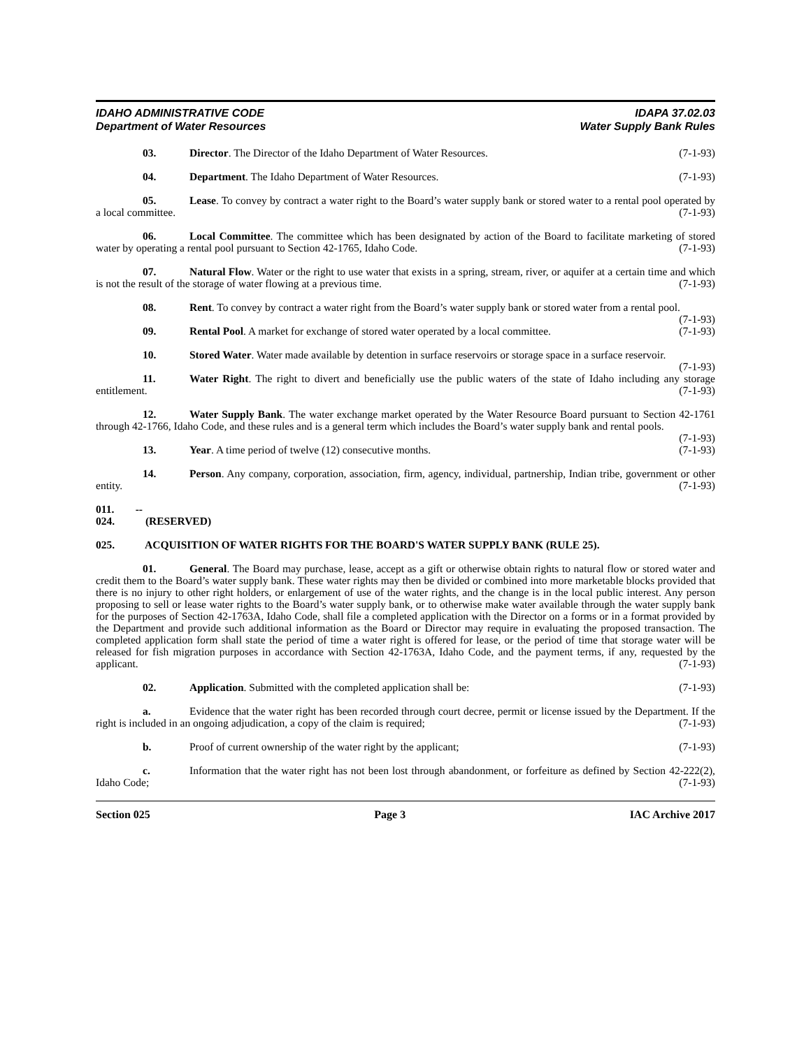IDAHO ADMINISTRATIVE CODE
Department of Water Resources
IDAPA 37.02.03
Water Supply Bank Rules
03. Director. The Director of the Idaho Department of Water Resources. (7-1-93)
04. Department. The Idaho Department of Water Resources. (7-1-93)
05. Lease. To convey by contract a water right to the Board’s water supply bank or stored water to a rental pool operated by a local committee. (7-1-93)
06. Local Committee. The committee which has been designated by action of the Board to facilitate marketing of stored water by operating a rental pool pursuant to Section 42-1765, Idaho Code. (7-1-93)
07. Natural Flow. Water or the right to use water that exists in a spring, stream, river, or aquifer at a certain time and which is not the result of the storage of water flowing at a previous time. (7-1-93)
08. Rent. To convey by contract a water right from the Board’s water supply bank or stored water from a rental pool. (7-1-93)
09. Rental Pool. A market for exchange of stored water operated by a local committee. (7-1-93)
10. Stored Water. Water made available by detention in surface reservoirs or storage space in a surface reservoir. (7-1-93)
11. Water Right. The right to divert and beneficially use the public waters of the state of Idaho including any storage entitlement. (7-1-93)
12. Water Supply Bank. The water exchange market operated by the Water Resource Board pursuant to Section 42-1761 through 42-1766, Idaho Code, and these rules and is a general term which includes the Board’s water supply bank and rental pools. (7-1-93)
13. Year. A time period of twelve (12) consecutive months. (7-1-93)
14. Person. Any company, corporation, association, firm, agency, individual, partnership, Indian tribe, government or other entity. (7-1-93)
011. -- 024. (RESERVED)
025. ACQUISITION OF WATER RIGHTS FOR THE BOARD'S WATER SUPPLY BANK (RULE 25).
01. General. The Board may purchase, lease, accept as a gift or otherwise obtain rights to natural flow or stored water and credit them to the Board’s water supply bank. These water rights may then be divided or combined into more marketable blocks provided that there is no injury to other right holders, or enlargement of use of the water rights, and the change is in the local public interest. Any person proposing to sell or lease water rights to the Board’s water supply bank, or to otherwise make water available through the water supply bank for the purposes of Section 42-1763A, Idaho Code, shall file a completed application with the Director on a forms or in a format provided by the Department and provide such additional information as the Board or Director may require in evaluating the proposed transaction. The completed application form shall state the period of time a water right is offered for lease, or the period of time that storage water will be released for fish migration purposes in accordance with Section 42-1763A, Idaho Code, and the payment terms, if any, requested by the applicant. (7-1-93)
02. Application. Submitted with the completed application shall be: (7-1-93)
a. Evidence that the water right has been recorded through court decree, permit or license issued by the Department. If the right is included in an ongoing adjudication, a copy of the claim is required; (7-1-93)
b. Proof of current ownership of the water right by the applicant; (7-1-93)
c. Information that the water right has not been lost through abandonment, or forfeiture as defined by Section 42-222(2), Idaho Code; (7-1-93)
Section 025 Page 3 IAC Archive 2017